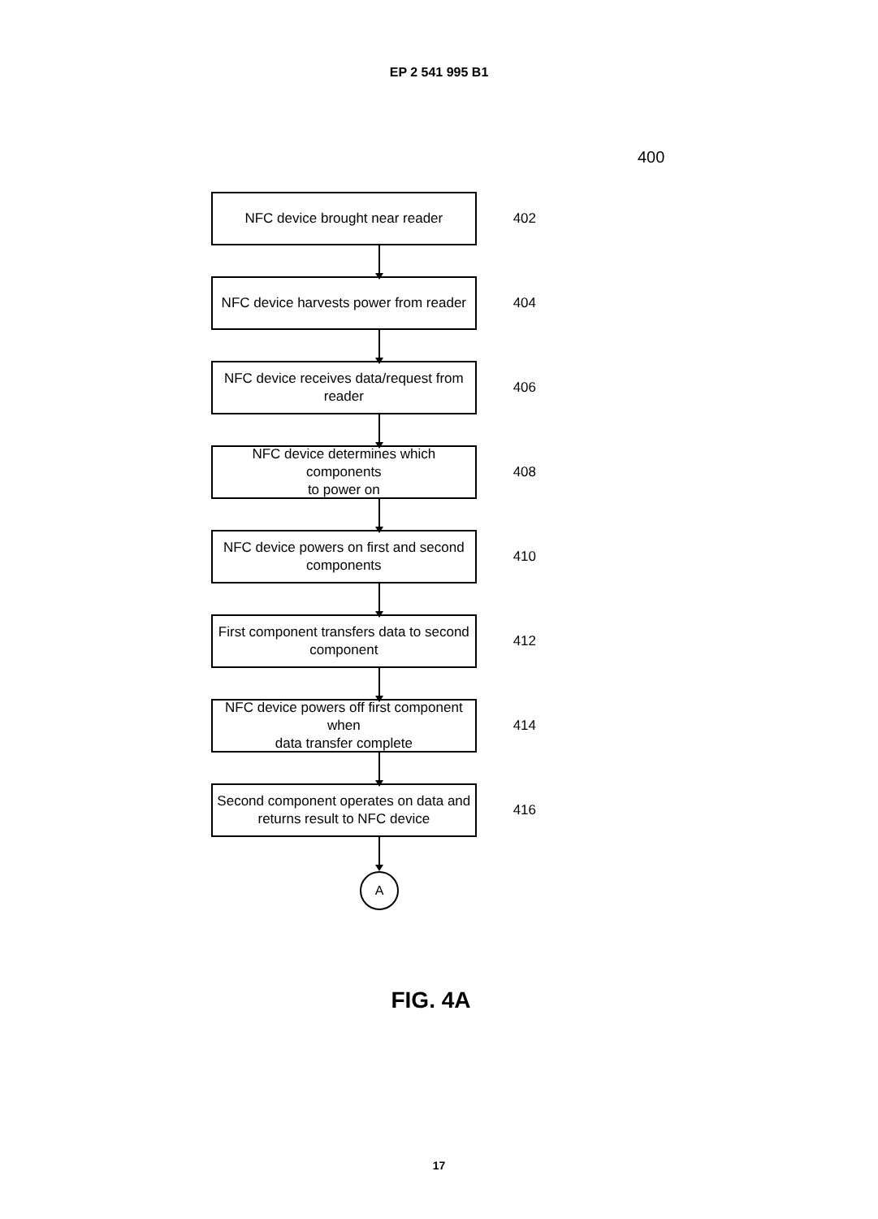EP 2 541 995 B1
400
NFC device brought near reader
402
NFC device harvests power from reader
404
NFC device receives data/request from
reader
406
NFC device determines which components
to power on
408
NFC device powers on first and second
components
410
First component transfers data to second
component
412
NFC device powers off first component when
data transfer complete
414
Second component operates on data and
returns result to NFC device
416
A
FIG. 4A
17